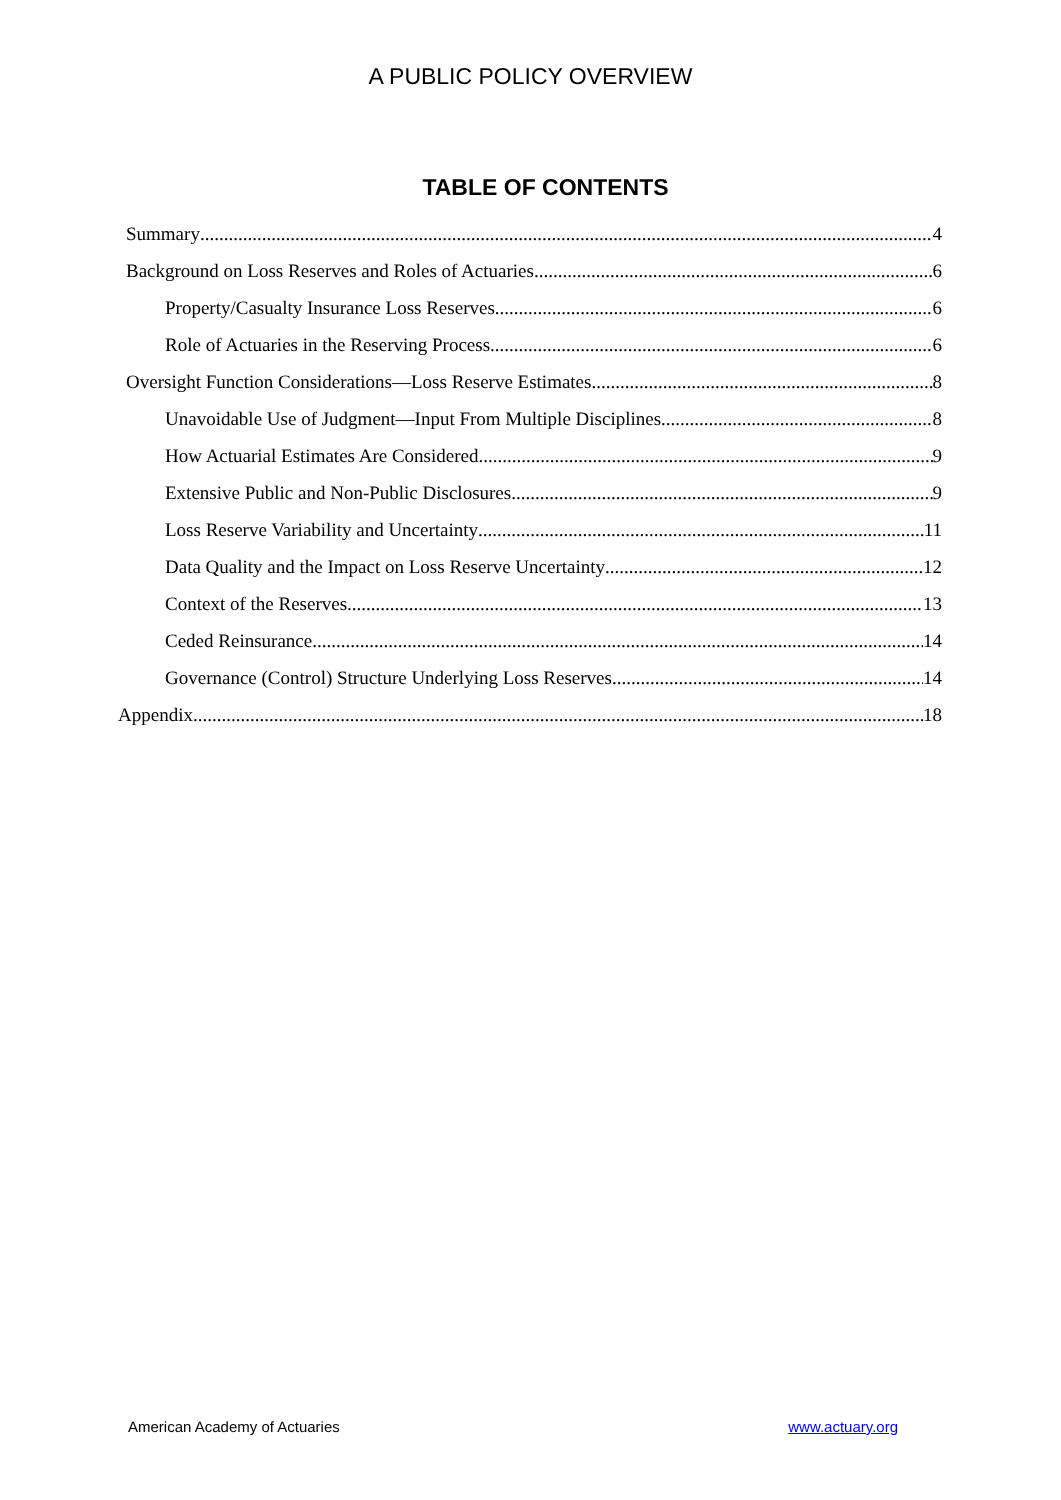A PUBLIC POLICY OVERVIEW
TABLE OF CONTENTS
Summary 4
Background on Loss Reserves and Roles of Actuaries 6
Property/Casualty Insurance Loss Reserves 6
Role of Actuaries in the Reserving Process 6
Oversight Function Considerations—Loss Reserve Estimates 8
Unavoidable Use of Judgment—Input From Multiple Disciplines 8
How Actuarial Estimates Are Considered 9
Extensive Public and Non-Public Disclosures 9
Loss Reserve Variability and Uncertainty 11
Data Quality and the Impact on Loss Reserve Uncertainty 12
Context of the Reserves 13
Ceded Reinsurance 14
Governance (Control) Structure Underlying Loss Reserves 14
Appendix 18
American Academy of Actuaries www.actuary.org